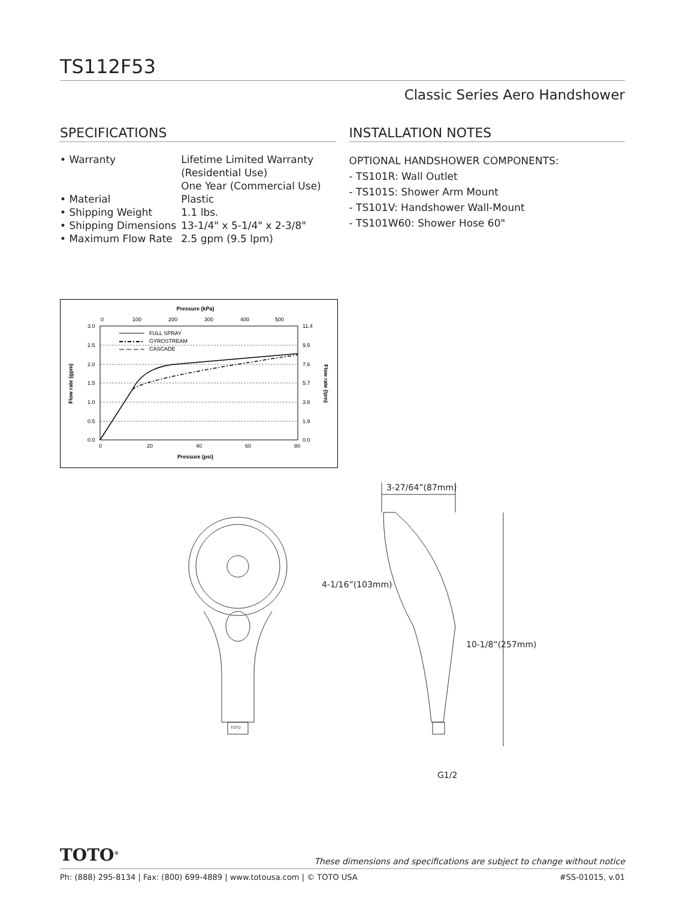TS112F53
Classic Series Aero Handshower
SPECIFICATIONS
| • Warranty | Lifetime Limited Warranty (Residential Use) One Year (Commercial Use) |
| • Material | Plastic |
| • Shipping Weight | 1.1 lbs. |
| • Shipping Dimensions | 13-1/4" x 5-1/4" x 2-3/8" |
| • Maximum Flow Rate | 2.5 gpm (9.5 lpm) |
INSTALLATION NOTES
OPTIONAL HANDSHOWER COMPONENTS:
- TS101R: Wall Outlet
- TS101S: Shower Arm Mount
- TS101V: Handshower Wall-Mount
- TS101W60: Shower Hose 60"
Pressure (kPa)
0
100
200
300
400
500
3.0
2.5
2.0
1.5
1.0
0.5
0.0
11.4
9.5
7.6
5.7
3.8
1.9
0.0
FULL SPRAY
GYROSTREAM
CASCADE
0
20
40
60
80
Pressure (psi)
Flow rate (gpm)
Flow rate (lpm)
3-27/64”(87mm)
4-1/16”(103mm)
10-1/8”(257mm)
G1/2
TOTO
TOTO<sup>®</sup>
These dimensions and specifications are subject to change without notice
Ph: (888) 295-8134 | Fax: (800) 699-4889 | www.totousa.com | © TOTO USA #SS-01015, v.01